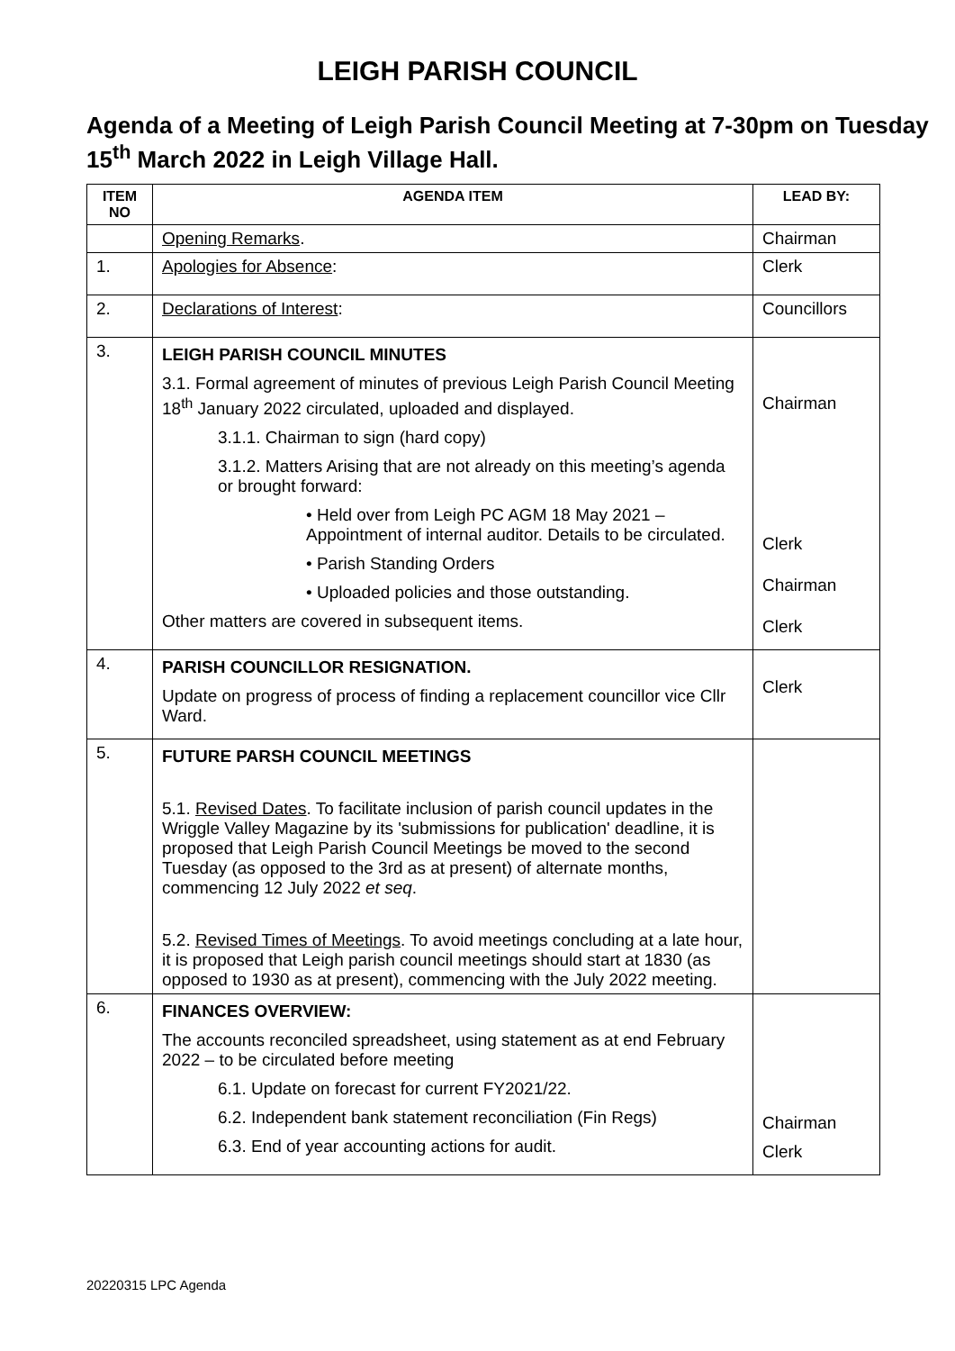LEIGH PARISH COUNCIL
Agenda of a Meeting of Leigh Parish Council Meeting at 7-30pm on Tuesday 15<sup>th</sup> March 2022 in Leigh Village Hall.
| ITEM NO | AGENDA ITEM | LEAD BY: |
| --- | --- | --- |
| | Opening Remarks . | Chairman |
| 1. | Apologies for Absence : | Clerk |
| 2. | Declarations of Interest : | Councillors |
| 3. | LEIGH PARISH COUNCIL MINUTES 3.1. Formal agreement of minutes of previous Leigh Parish Council Meeting 18<sup>th</sup> January 2022 circulated, uploaded and displayed. 3.1.1. Chairman to sign (hard copy) 3.1.2. Matters Arising that are not already on this meeting’s agenda or brought forward: • Held over from Leigh PC AGM 18 May 2021 – Appointment of internal auditor. Details to be circulated. • Parish Standing Orders • Uploaded policies and those outstanding. Other matters are covered in subsequent items. | Chairman Clerk Chairman Clerk |
| 4. | PARISH COUNCILLOR RESIGNATION. Update on progress of process of finding a replacement councillor vice Cllr Ward. | Clerk |
| 5. | FUTURE PARSH COUNCIL MEETINGS 5.1. Revised Dates . To facilitate inclusion of parish council updates in the Wriggle Valley Magazine by its 'submissions for publication' deadline, it is proposed that Leigh Parish Council Meetings be moved to the second Tuesday (as opposed to the 3rd as at present) of alternate months, commencing 12 July 2022 et seq . 5.2. Revised Times of Meetings . To avoid meetings concluding at a late hour, it is proposed that Leigh parish council meetings should start at 1830 (as opposed to 1930 as at present), commencing with the July 2022 meeting. | |
| 6. | FINANCES OVERVIEW: The accounts reconciled spreadsheet, using statement as at end February 2022 – to be circulated before meeting 6.1. Update on forecast for current FY2021/22. 6.2. Independent bank statement reconciliation (Fin Regs) 6.3. End of year accounting actions for audit. | Chairman Clerk |
20220315 LPC Agenda